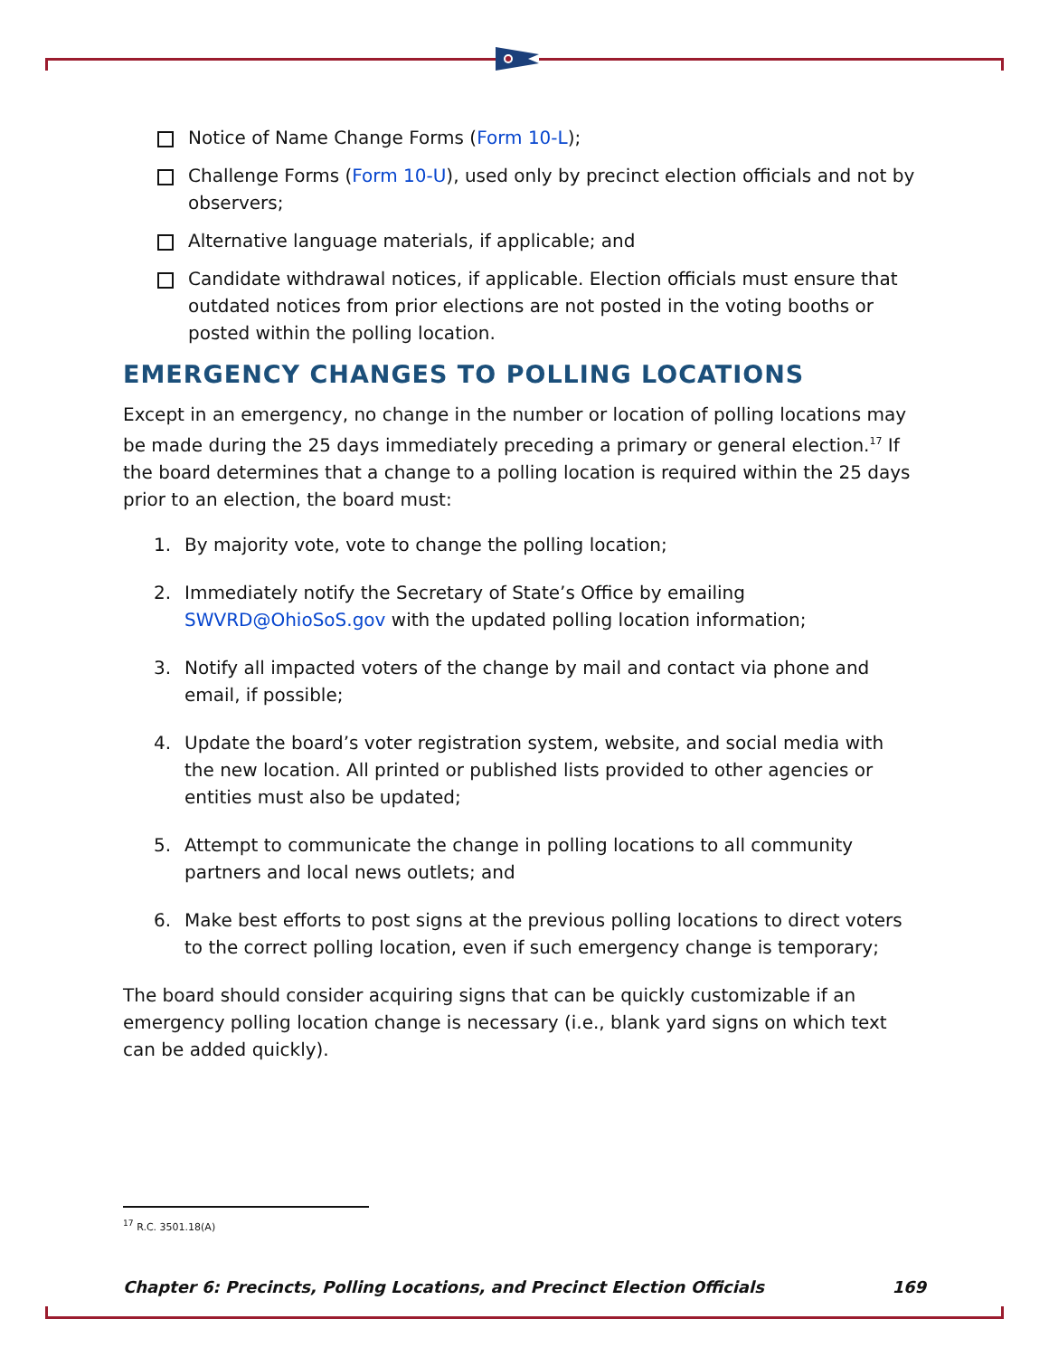Notice of Name Change Forms (Form 10-L);
Challenge Forms (Form 10-U), used only by precinct election officials and not by observers;
Alternative language materials, if applicable; and
Candidate withdrawal notices, if applicable. Election officials must ensure that outdated notices from prior elections are not posted in the voting booths or posted within the polling location.
EMERGENCY CHANGES TO POLLING LOCATIONS
Except in an emergency, no change in the number or location of polling locations may be made during the 25 days immediately preceding a primary or general election.<sup>17</sup> If the board determines that a change to a polling location is required within the 25 days prior to an election, the board must:
1. By majority vote, vote to change the polling location;
2. Immediately notify the Secretary of State’s Office by emailing SWVRD@OhioSoS.gov with the updated polling location information;
3. Notify all impacted voters of the change by mail and contact via phone and email, if possible;
4. Update the board’s voter registration system, website, and social media with the new location. All printed or published lists provided to other agencies or entities must also be updated;
5. Attempt to communicate the change in polling locations to all community partners and local news outlets; and
6. Make best efforts to post signs at the previous polling locations to direct voters to the correct polling location, even if such emergency change is temporary;
The board should consider acquiring signs that can be quickly customizable if an emergency polling location change is necessary (i.e., blank yard signs on which text can be added quickly).
<sup>17</sup> R.C. 3501.18(A)
Chapter 6: Precincts, Polling Locations, and Precinct Election Officials 169